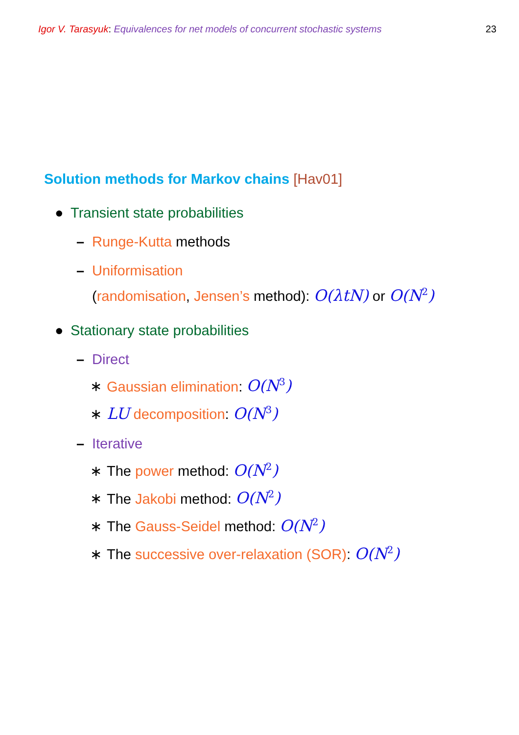Igor V. Tarasyuk: Equivalences for net models of concurrent stochastic systems
23
Solution methods for Markov chains [Hav01]
● Transient state probabilities
– Runge-Kutta methods
– Uniformisation
(randomisation, Jensen’s method): O(λtN) or O(N<sup>2</sup>)
● Stationary state probabilities
– Direct
∗ Gaussian elimination: O(N<sup>3</sup>)
∗ LU decomposition: O(N<sup>3</sup>)
– Iterative
∗ The power method: O(N<sup>2</sup>)
∗ The Jakobi method: O(N<sup>2</sup>)
∗ The Gauss-Seidel method: O(N<sup>2</sup>)
∗ The successive over-relaxation (SOR): O(N<sup>2</sup>)